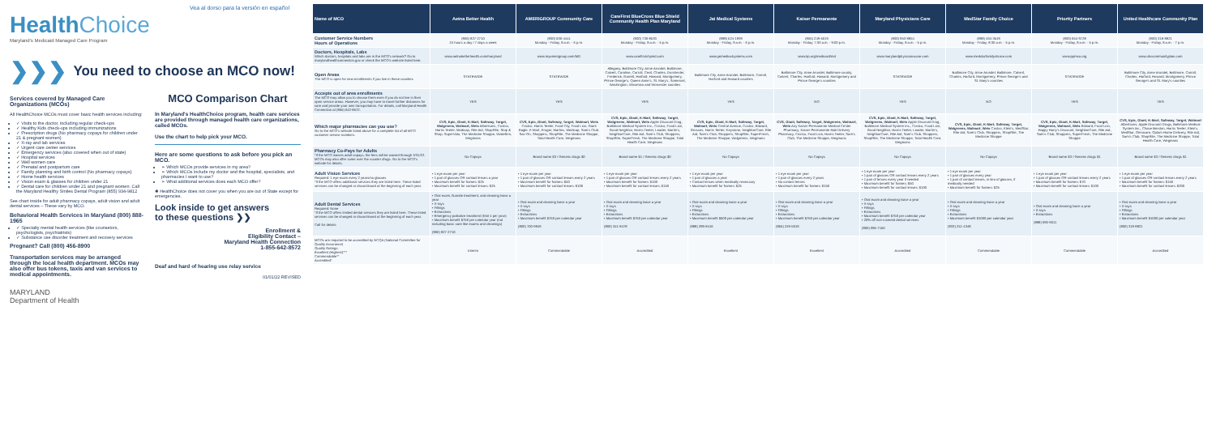Vea al dorso para la versión en español
HealthChoice
Maryland's Medicaid Managed Care Program
❯❯❯
You need to choose an MCO now!
Services covered by Managed Care Organizations (MCOs)
All HealthChoice MCOs must cover basic health services including:
✓ Visits to the doctor, including regular check-ups
✓ Healthy Kids check-ups including immunizations
✓ Prescription drugs (No pharmacy copays for children under 21 & pregnant women)
✓ X-ray and lab services
✓ Urgent care center services
✓ Emergency services (also covered when out of state)
✓ Hospital services
✓ Well women care
✓ Prenatal and postpartum care
✓ Family planning and birth control (No pharmacy copays)
✓ Home health services
✓ Vision exam & glasses for children under 21
✓ Dental care for children under 21 and pregnant women. Call the Maryland Healthy Smiles Dental Program (855) 934-9812
See chart inside for adult pharmacy copays, adult vision and adult dental services – These vary by MCO.
Behavioral Health Services in Maryland (800) 888-1965
✓ Specialty mental health services (like counselors, psychologists, psychiatrists)
✓ Substance use disorder treatment and recovery services
Pregnant? Call (800) 456-8900
Transportation services may be arranged through the local health department. MCOs may also offer bus tokens, taxis and van services to medical appointments.
MARYLAND
Department of Health
MCO Comparison Chart
In Maryland's HealthChoice program, health care services are provided through managed health care organizations, called MCOs.
Use the chart to help pick your MCO.
Here are some questions to ask before you pick an MCO.
➢ Which MCOs provide services in my area?
➢ Which MCOs include my doctor and the hospital, specialists, and pharmacies I want to use?
➢ What additional services does each MCO offer?
✱ HealthChoice does not cover you when you are out of State except for emergencies.
Look inside to get answers
to these questions ❯❯
Enrollment &
Eligibility Contact –
Maryland Health Connection
1-855-642-8572
Deaf and hard of hearing use relay service
01/01/22 REVISED
| Name of MCO | Aetna Better Health | AMERIGROUP Community Care | CareFirst BlueCross Blue Shield Community Health Plan Maryland | Jai Medical Systems | Kaiser Permanente | Maryland Physicians Care | MedStar Family Choice | Priority Partners | United Healthcare Community Plan |
| --- | --- | --- | --- | --- | --- | --- | --- | --- | --- |
| Customer Service Numbers Hours of Operations | (866) 827-2710 24 hours a day / 7 days a week | (800) 600-4441 Monday - Friday, 8 a.m. - 6 p.m. | (800) 730-8530 Monday - Friday, 8 a.m. - 5 p.m. | (888) 524-1999 Monday - Friday, 9 a.m. - 6 p.m. | (855) 249-5019 Monday - Friday, 7:30 a.m. - 9:00 p.m. | (800) 953-8854 Monday - Friday, 8 a.m. - 5 p.m. | (888) 404-3549 Monday - Friday, 8:30 a.m. - 5 p.m. | (800) 654-9728 Monday - Friday, 8 a.m. - 5 p.m. | (800) 318-8821 Monday - Friday, 8 a.m. - 7 p.m. |
| Doctors, Hospitals, Labs Which doctors, hospitals and labs are in the MCO's network? Go to marylandhealthconnection.gov or check the MCO's website listed here. | www.aetnabetterhealth.com/maryland | www.myamerigroup.com/MD | www.carefirstchpmd.com | www.jaimedicalsystems.com | www.kp.org/medicaid/md | www.marylandphysicianscare.com | www.medstarfamilychoice.com | www.ppmco.org | www.uhccommunityplan.com |
| Open Areas The MCO is open for new enrollments if you live in these counties | STATEWIDE | STATEWIDE | Allegany, Baltimore City, Anne Arundel, Baltimore, Calvert, Caroline, Carroll, Cecil, Charles, Dorchester, Frederick, Garrett, Harford, Howard, Montgomery, Prince George's, Queen Anne's, St. Mary's, Somerset, Washington, Wicomico and Worcester counties | Baltimore City, Anne Arundel, Baltimore, Carroll, Harford and Howard counties | Baltimore City, Anne Arundel, Baltimore county, Calvert, Charles, Harford, Howard, Montgomery and Prince George's counties | STATEWIDE | Baltimore City, Anne Arundel, Baltimore, Calvert, Charles, Harford, Montgomery, Prince George's and St. Mary's counties | STATEWIDE | Baltimore City, Anne Arundel, Baltimore, Carroll, Charles, Harford, Howard, Montgomery, Prince George's and St. Mary's counties |
| Accepts out of area enrollments The MCO may allow you to choose them even if you do not live in their open service areas. However, you may have to travel further distances for care and provide your own transportation. For details, call Maryland Health Connection at (855) 642-8572. | YES | YES | YES | YES | NO | YES | NO | YES | YES |
| Which major pharmacies can you use? Go to the MCO's website listed above for a complete list of all MCO customer service numbers. | CVS, Epic, Giant, K-Mart, Safeway, Target, Walgreens, Walmart, Weis Albertsons, Costco, Harris Teeter, Medicap, Rite Aid, ShopRite, Stop & Shop, SuperValu, The Medicine Shoppe, Wakefern, Wegmans | CVS, Epic, Giant, Safeway, Target, Walmart, Weis Costco, Harris Teeter, Food City, Food Lion, Giant Eagle, K-Mart, Kroger, Martins, Medicap, Sam's Club, Sav-On, Shoppers, ShopRite, The Medicine Shoppe, Total Health Care, Wegmans | CVS, Epic, Giant, K-Mart, Safeway, Target, Walgreens, Walmart, Weis Apple Discount Drug, Baltimore Medical System Inc., Costco, Food Lion, Good Neighbor, Harris Teeter, Leader, Martin's, NeighborCare, Rite Aid, Sam's Club, Shoppers, ShopRite, SuperFresh, The Medicine Shoppe, Total Health Care, Wegmans | CVS, Epic, Giant, K-Mart, Safeway, Target, Walmart, Weis Central Avenue, Costco, Edward, Grosses, Harris Teeter, Keystone, NeighborCare, Rite Aid, Sam's Club, Shoppers, ShopRite, SuperFresh, The Medicine Shoppe, Walgreens, Wegmans | CVS, Giant, Safeway, Target, Walgreens, Walmart, Weis Any Kaiser Permanente Medical Center Pharmacy, Kaiser Permanente Mail Delivery Pharmacy, Costco, Food Lion, Harris Teeter, Sam's Club, The Medicine Shoppe, Wegmans | CVS, Epic, Giant, K-Mart, Safeway, Target, Walgreens, Walmart, Weis Apple Discount Drug, Baltimore Medical System Inc., Costco, Food Lion, Good Neighbor, Harris Teeter, Leader, Martin's, NeighborCare, Rite Aid, Sam's Club, Shoppers, ShopRite, The Medicine Shoppe, Total Health Care, Wegmans | CVS, Epic, Giant, K-Mart, Safeway, Target, Walgreens, Walmart, Weis Costco, Klein's, MedStar, Rite Aid, Sam's Club, Shoppers, ShopRite, The Medicine Shoppe | CVS, Epic, Giant, K-Mart, Safeway, Target, Walgreens, Walmart, Weis Edward, Food Lion, Happy Harry's Discount, NeighborCare, Rite Aid, Sam's Club, Shoppers, SuperFresh, The Medicine Shoppe | CVS, Epic, Giant, K-Mart, Safeway, Target, Walmart Albertsons, Apple Discount Drugs, Baltimore Medical System Inc., Chase Brexton, Harris Teeter, Klein's, MedStar, Omnicare, Optum Home Delivery, Rite Aid, Sam's Club, ShopRite, The Medicine Shoppe, Total Health Care, Wegmans |
| Pharmacy Co-Pays for Adults *If the MCO waives adult copays, the fees will be waived through 3/31/22. MCOs may also offer some over the counter drugs. Go to the MCO's website for details. | No Copays | Brand name $3 / Generic drugs $0 | Brand name $1 / Generic drugs $0 | No Copays | No Copays | No Copays | No Copays | Brand name $3 / Generic drugs $1 | Brand name $3 / Generic drugs $1 |
| Adult Vision Services Required: 1 eye exam every 2 years/no glasses *If the MCO offers additional services they are listed here. These listed services can be changed or discontinued at the beginning of each year. | • 1 eye exam per year • 1 pair of glasses OR contact lenses a year • Maximum benefit for frames: $25 • Maximum benefit for contact lenses: $25 | • 1 eye exam per year • 1 pair of glasses OR contact lenses every 2 years • Maximum benefit for frames: $50 • Maximum benefit for contact lenses: $100 | • 1 eye exam per year • 1 pair of glasses OR contact lenses every 2 years • Maximum benefit for frames: $100 • Maximum benefit for contact lenses: $150 | • 1 eye exam per year • 1 pair of glasses a year • Contact lenses when medically necessary • Maximum benefit for frames: $25 | • 1 eye exam per year • 1 pair of glasses every 2 years • No contact lenses • Maximum benefit for frames: $150 | • 1 eye exam per year • 1 pair of glasses OR contact lenses every 2 years • 1 pair of lenses every year if needed • Maximum benefit for frames: $50 • Maximum benefit for contact lenses: $100 | • 1 eye exam per year • 1 pair of glasses every year • 1 pair of contact lenses, in lieu of glasses, if medically needed • Maximum benefit for frames: $25 | • 1 eye exam per year • 1 pair of glasses OR contact lenses every 2 years • Maximum benefit for frames: $70 • Maximum benefit for contact lenses: $100 | • 1 eye exam per year • 1 pair of glasses OR contact lenses every 2 years • Maximum benefit for frames: $150 • Maximum benefit for contact lenses: $200 |
| Adult Dental Services Required: None *If the MCO offers limited dental services they are listed here. These listed services can be changed or discontinued at the beginning of each year. Call for details | • Oral exam, fluoride treatment, and cleaning twice a year • X-rays • Fillings • Extractions • Emergency palliative treatment (limit 4 per year) • Maximum benefit $750 per calendar year (not including basic care like exams and cleanings) (866) 827-2710 | • Oral exam and cleaning twice a year • X-rays • Fillings • Extractions • Maximum benefit $750 per calendar year (800) 700-9949 | • Oral exam and cleaning twice a year • X-rays • Fillings • Extractions • Maximum benefit $750 per calendar year (800) 341-8478 | • Oral exam and cleaning twice a year • X-rays • Fillings • Extractions • Maximum benefit $500 per calendar year (888) 289-8416 | • Oral exam and cleaning twice a year • X-rays • Fillings • Extractions • Maximum benefit $750 per calendar year (855) 249-5019 | • Oral exam and cleaning twice a year • X-rays • Fillings • Extractions • Maximum benefit $750 per calendar year • 20% off non-covered dental services (800) 685-7150 | • Oral exam and cleaning twice a year • X-rays • Fillings • Extractions • Maximum benefit $1000 per calendar year (833) 241-4348 | • Oral exam and cleaning twice a year • X-rays • Extractions (888) 696-9611 | • Oral exam and cleaning twice a year • X-rays • Fillings • Extractions • Maximum benefit $1000 per calendar year (800) 318-8821 |
| MCOs are required to be accredited by NCQA (National Committee for Quality Assurance) Quality Ratings: Excellent (Highest)*** Commendable** Accredited* | Interim | Commendable | Accredited | Excellent | Excellent | Accredited | Commendable | Commendable | Accredited |